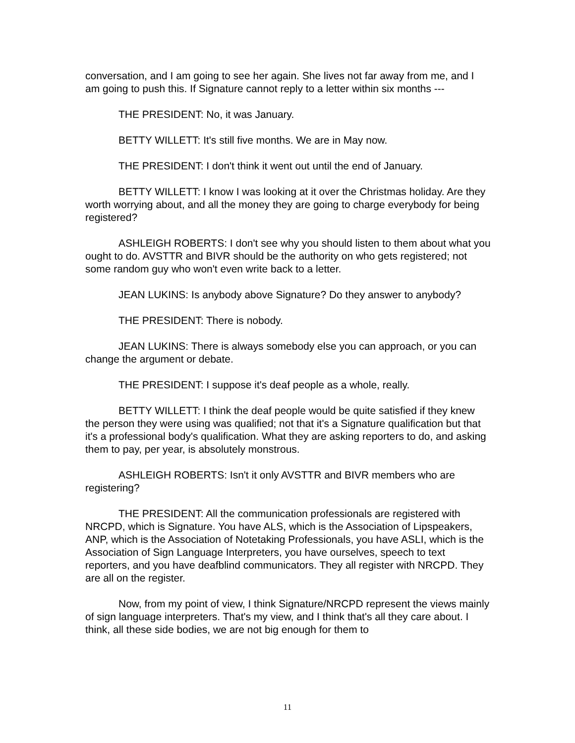conversation, and I am going to see her again. She lives not far away from me, and I am going to push this. If Signature cannot reply to a letter within six months ---
THE PRESIDENT: No, it was January.
BETTY WILLETT: It's still five months. We are in May now.
THE PRESIDENT: I don't think it went out until the end of January.
BETTY WILLETT: I know I was looking at it over the Christmas holiday. Are they worth worrying about, and all the money they are going to charge everybody for being registered?
ASHLEIGH ROBERTS: I don't see why you should listen to them about what you ought to do. AVSTTR and BIVR should be the authority on who gets registered; not some random guy who won't even write back to a letter.
JEAN LUKINS: Is anybody above Signature? Do they answer to anybody?
THE PRESIDENT: There is nobody.
JEAN LUKINS: There is always somebody else you can approach, or you can change the argument or debate.
THE PRESIDENT: I suppose it's deaf people as a whole, really.
BETTY WILLETT: I think the deaf people would be quite satisfied if they knew the person they were using was qualified; not that it's a Signature qualification but that it's a professional body's qualification. What they are asking reporters to do, and asking them to pay, per year, is absolutely monstrous.
ASHLEIGH ROBERTS: Isn't it only AVSTTR and BIVR members who are registering?
THE PRESIDENT: All the communication professionals are registered with NRCPD, which is Signature. You have ALS, which is the Association of Lipspeakers, ANP, which is the Association of Notetaking Professionals, you have ASLI, which is the Association of Sign Language Interpreters, you have ourselves, speech to text reporters, and you have deafblind communicators. They all register with NRCPD. They are all on the register.
Now, from my point of view, I think Signature/NRCPD represent the views mainly of sign language interpreters. That's my view, and I think that's all they care about. I think, all these side bodies, we are not big enough for them to
11